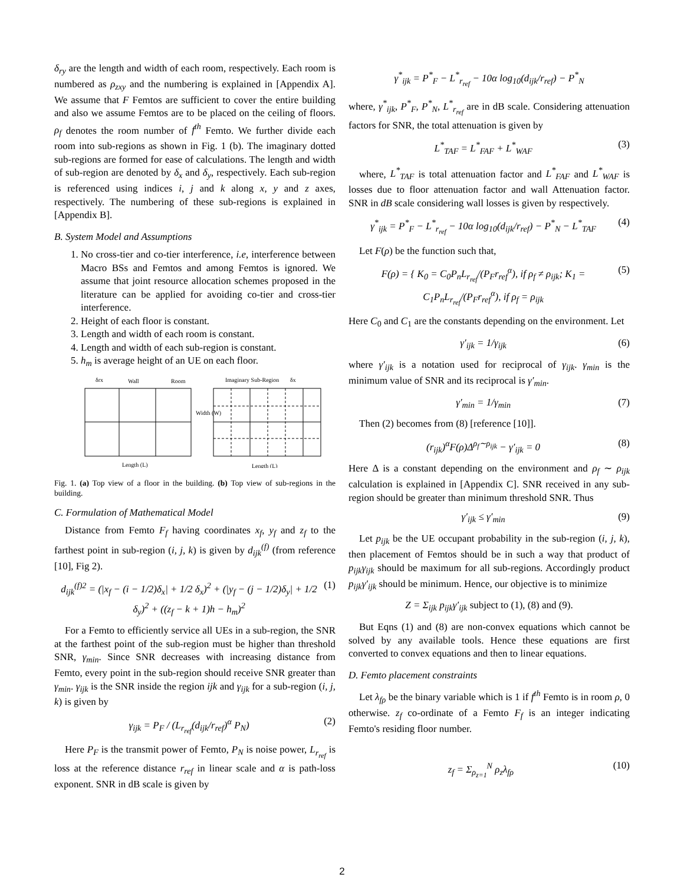δ<sub>ry</sub> are the length and width of each room, respectively. Each room is numbered as ρ<sub>zxy</sub> and the numbering is explained in [Appendix A]. We assume that F Femtos are sufficient to cover the entire building and also we assume Femtos are to be placed on the ceiling of floors. ρ<sub>f</sub> denotes the room number of f<sup>th</sup> Femto. We further divide each room into sub-regions as shown in Fig. 1 (b). The imaginary dotted sub-regions are formed for ease of calculations. The length and width of sub-region are denoted by δ<sub>x</sub> and δ<sub>y</sub>, respectively. Each sub-region is referenced using indices i, j and k along x, y and z axes, respectively. The numbering of these sub-regions is explained in [Appendix B].
B. System Model and Assumptions
1. No cross-tier and co-tier interference, i.e, interference between Macro BSs and Femtos and among Femtos is ignored. We assume that joint resource allocation schemes proposed in the literature can be applied for avoiding co-tier and cross-tier interference.
2. Height of each floor is constant.
3. Length and width of each room is constant.
4. Length and width of each sub-region is constant.
5. h<sub>m</sub> is average height of an UE on each floor.
δrx
Wall
Room
Imaginary Sub-Region
δx
Length (L)
Length (L)
Width (W)
Fig. 1. (a) Top view of a floor in the building. (b) Top view of sub-regions in the building.
C. Formulation of Mathematical Model
Distance from Femto F<sub>f</sub> having coordinates x<sub>f</sub>, y<sub>f</sub> and z<sub>f</sub> to the farthest point in sub-region (i, j, k) is given by d<sub>ijk</sub><sup>(f)</sup> (from reference [10], Fig 2).
d<sub>ijk</sub><sup>(f)2</sup> = (|x<sub>f</sub> − (i − 1/2)δ<sub>x</sub>| + 1/2 δ<sub>x</sub>)<sup>2</sup> + (|y<sub>f</sub> − (j − 1/2)δ<sub>y</sub>| + 1/2 δ<sub>y</sub>)<sup>2</sup> + ((z<sub>f</sub> − k + 1)h − h<sub>m</sub>)<sup>2</sup> (1)
For a Femto to efficiently service all UEs in a sub-region, the SNR at the farthest point of the sub-region must be higher than threshold SNR, γ<sub>min</sub>. Since SNR decreases with increasing distance from Femto, every point in the sub-region should receive SNR greater than γ<sub>min</sub>. γ<sub>ijk</sub> is the SNR inside the region ijk and γ<sub>ijk</sub> for a sub-region (i, j, k) is given by
γ<sub>ijk</sub> = P<sub>F</sub> / (L<sub>r<sub>ref</sub></sub>(d<sub>ijk</sub>/r<sub>ref</sub>)<sup>α</sup> P<sub>N</sub>) (2)
Here P<sub>F</sub> is the transmit power of Femto, P<sub>N</sub> is noise power, L<sub>r<sub>ref</sub></sub> is loss at the reference distance r<sub>ref</sub> in linear scale and α is path-loss exponent. SNR in dB scale is given by
γ<sup>*</sup><sub>ijk</sub> = P<sup>*</sup><sub>F</sub> − L<sup>*</sup><sub>r<sub>ref</sub></sub> − 10α log<sub>10</sub>(d<sub>ijk</sub>/r<sub>ref</sub>) − P<sup>*</sup><sub>N</sub>
where, γ<sup>*</sup><sub>ijk</sub>, P<sup>*</sup><sub>F</sub>, P<sup>*</sup><sub>N</sub>, L<sup>*</sup><sub>r<sub>ref</sub></sub> are in dB scale. Considering attenuation factors for SNR, the total attenuation is given by
L<sup>*</sup><sub>TAF</sub> = L<sup>*</sup><sub>FAF</sub> + L<sup>*</sup><sub>WAF</sub> (3)
where, L<sup>*</sup><sub>TAF</sub> is total attenuation factor and L<sup>*</sup><sub>FAF</sub> and L<sup>*</sup><sub>WAF</sub> is losses due to floor attenuation factor and wall Attenuation factor. SNR in dB scale considering wall losses is given by respectively.
γ<sup>*</sup><sub>ijk</sub> = P<sup>*</sup><sub>F</sub> − L<sup>*</sup><sub>r<sub>ref</sub></sub> − 10α log<sub>10</sub>(d<sub>ijk</sub>/r<sub>ref</sub>) − P<sup>*</sup><sub>N</sub> − L<sup>*</sup><sub>TAF</sub> (4)
Let F(ρ) be the function such that,
F(ρ) = { K<sub>0</sub> = C<sub>0</sub>P<sub>n</sub>L<sub>r<sub>ref</sub></sub>/(P<sub>F</sub>r<sub>ref</sub><sup>α</sup>), if ρ<sub>f</sub> ≠ ρ<sub>ijk</sub>; K<sub>1</sub> = C<sub>1</sub>P<sub>n</sub>L<sub>r<sub>ref</sub></sub>/(P<sub>F</sub>r<sub>ref</sub><sup>α</sup>), if ρ<sub>f</sub> = ρ<sub>ijk</sub> (5)
Here C<sub>0</sub> and C<sub>1</sub> are the constants depending on the environment. Let
γ′<sub>ijk</sub> = 1/γ<sub>ijk</sub> (6)
where γ′<sub>ijk</sub> is a notation used for reciprocal of γ<sub>ijk</sub>. γ<sub>min</sub> is the minimum value of SNR and its reciprocal is γ′<sub>min</sub>.
γ′<sub>min</sub> = 1/γ<sub>min</sub> (7)
Then (2) becomes from (8) [reference [10]].
(r<sub>ijk</sub>)<sup>α</sup>F(ρ)Δ<sup>ρ<sub>f</sub>∼ρ<sub>ijk</sub></sup> − γ′<sub>ijk</sub> = 0 (8)
Here Δ is a constant depending on the environment and ρ<sub>f</sub> ∼ ρ<sub>ijk</sub> calculation is explained in [Appendix C]. SNR received in any sub-region should be greater than minimum threshold SNR. Thus
γ′<sub>ijk</sub> ≤ γ′<sub>min</sub> (9)
Let p<sub>ijk</sub> be the UE occupant probability in the sub-region (i, j, k), then placement of Femtos should be in such a way that product of p<sub>ijk</sub>γ<sub>ijk</sub> should be maximum for all sub-regions. Accordingly product p<sub>ijk</sub>γ′<sub>ijk</sub> should be minimum. Hence, our objective is to minimize
Z = Σ<sub>ijk</sub> p<sub>ijk</sub>γ′<sub>ijk</sub> subject to (1), (8) and (9).
But Eqns (1) and (8) are non-convex equations which cannot be solved by any available tools. Hence these equations are first converted to convex equations and then to linear equations.
D. Femto placement constraints
Let λ<sub>fρ</sub> be the binary variable which is 1 if f<sup>th</sup> Femto is in room ρ, 0 otherwise. z<sub>f</sub> co-ordinate of a Femto F<sub>f</sub> is an integer indicating Femto's residing floor number.
z<sub>f</sub> = Σ<sub>ρ<sub>z=1</sub></sub><sup>N</sup> ρ<sub>z</sub>λ<sub>fρ</sub> (10)
2